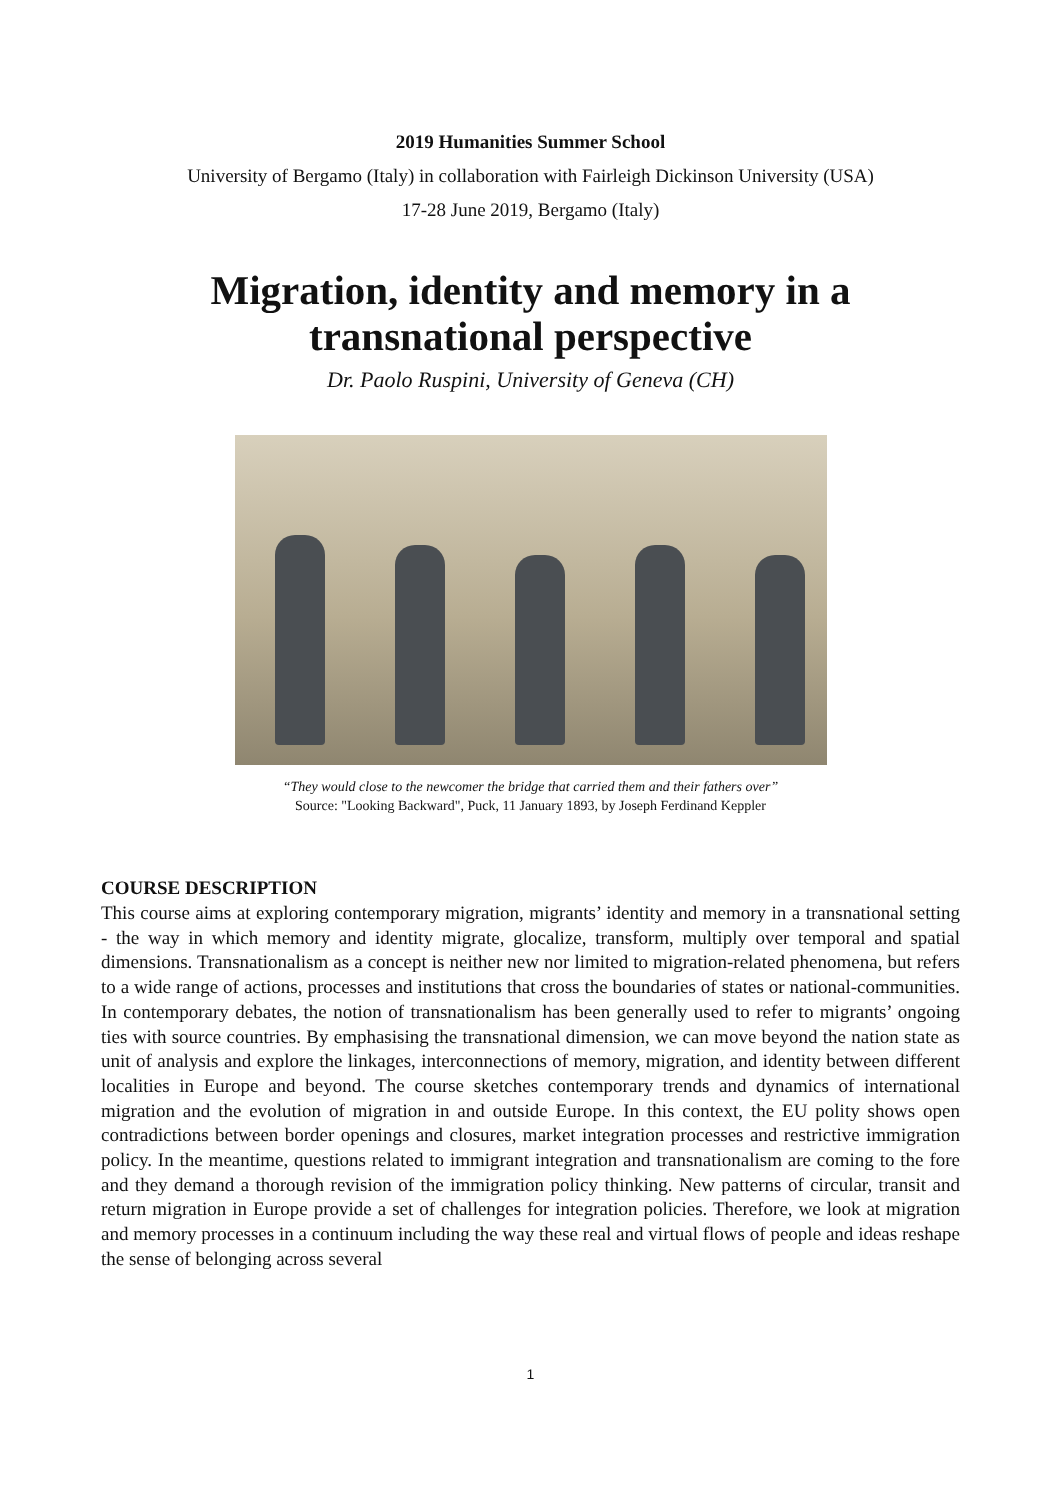2019 Humanities Summer School
University of Bergamo (Italy) in collaboration with Fairleigh Dickinson University (USA)
17-28 June 2019, Bergamo (Italy)
Migration, identity and memory in a transnational perspective
Dr. Paolo Ruspini, University of Geneva (CH)
“They would close to the newcomer the bridge that carried them and their fathers over”
Source: "Looking Backward", Puck, 11 January 1893, by Joseph Ferdinand Keppler
COURSE DESCRIPTION
This course aims at exploring contemporary migration, migrants’ identity and memory in a transnational setting - the way in which memory and identity migrate, glocalize, transform, multiply over temporal and spatial dimensions. Transnationalism as a concept is neither new nor limited to migration-related phenomena, but refers to a wide range of actions, processes and institutions that cross the boundaries of states or national-communities. In contemporary debates, the notion of transnationalism has been generally used to refer to migrants’ ongoing ties with source countries. By emphasising the transnational dimension, we can move beyond the nation state as unit of analysis and explore the linkages, interconnections of memory, migration, and identity between different localities in Europe and beyond. The course sketches contemporary trends and dynamics of international migration and the evolution of migration in and outside Europe. In this context, the EU polity shows open contradictions between border openings and closures, market integration processes and restrictive immigration policy. In the meantime, questions related to immigrant integration and transnationalism are coming to the fore and they demand a thorough revision of the immigration policy thinking. New patterns of circular, transit and return migration in Europe provide a set of challenges for integration policies. Therefore, we look at migration and memory processes in a continuum including the way these real and virtual flows of people and ideas reshape the sense of belonging across several
1